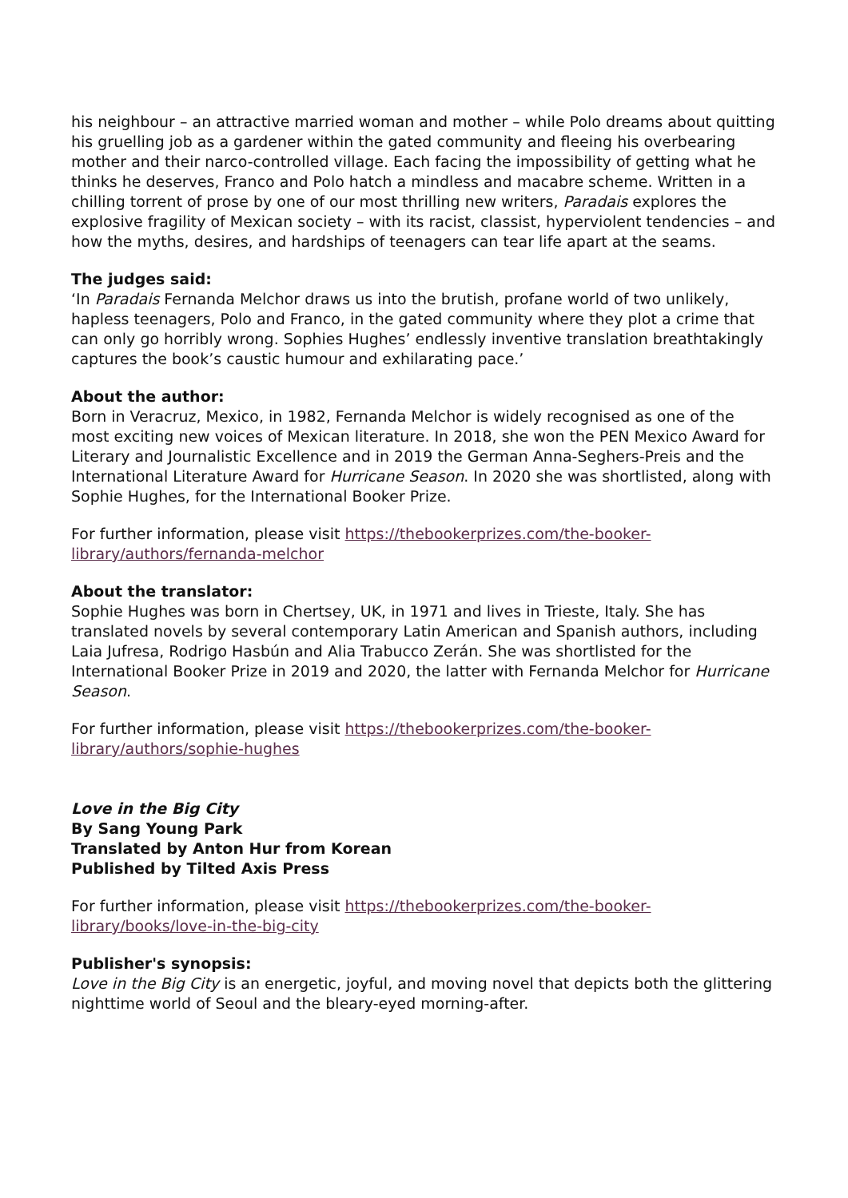his neighbour – an attractive married woman and mother – while Polo dreams about quitting his gruelling job as a gardener within the gated community and fleeing his overbearing mother and their narco-controlled village. Each facing the impossibility of getting what he thinks he deserves, Franco and Polo hatch a mindless and macabre scheme. Written in a chilling torrent of prose by one of our most thrilling new writers, Paradais explores the explosive fragility of Mexican society – with its racist, classist, hyperviolent tendencies – and how the myths, desires, and hardships of teenagers can tear life apart at the seams.
The judges said:
‘In Paradais Fernanda Melchor draws us into the brutish, profane world of two unlikely, hapless teenagers, Polo and Franco, in the gated community where they plot a crime that can only go horribly wrong. Sophies Hughes’ endlessly inventive translation breathtakingly captures the book’s caustic humour and exhilarating pace.’
About the author:
Born in Veracruz, Mexico, in 1982, Fernanda Melchor is widely recognised as one of the most exciting new voices of Mexican literature. In 2018, she won the PEN Mexico Award for Literary and Journalistic Excellence and in 2019 the German Anna-Seghers-Preis and the International Literature Award for Hurricane Season. In 2020 she was shortlisted, along with Sophie Hughes, for the International Booker Prize.
For further information, please visit https://thebookerprizes.com/the-booker-library/authors/fernanda-melchor
About the translator:
Sophie Hughes was born in Chertsey, UK, in 1971 and lives in Trieste, Italy. She has translated novels by several contemporary Latin American and Spanish authors, including Laia Jufresa, Rodrigo Hasbún and Alia Trabucco Zerán. She was shortlisted for the International Booker Prize in 2019 and 2020, the latter with Fernanda Melchor for Hurricane Season.
For further information, please visit https://thebookerprizes.com/the-booker-library/authors/sophie-hughes
Love in the Big City
By Sang Young Park
Translated by Anton Hur from Korean
Published by Tilted Axis Press
For further information, please visit https://thebookerprizes.com/the-booker-library/books/love-in-the-big-city
Publisher's synopsis:
Love in the Big City is an energetic, joyful, and moving novel that depicts both the glittering nighttime world of Seoul and the bleary-eyed morning-after.